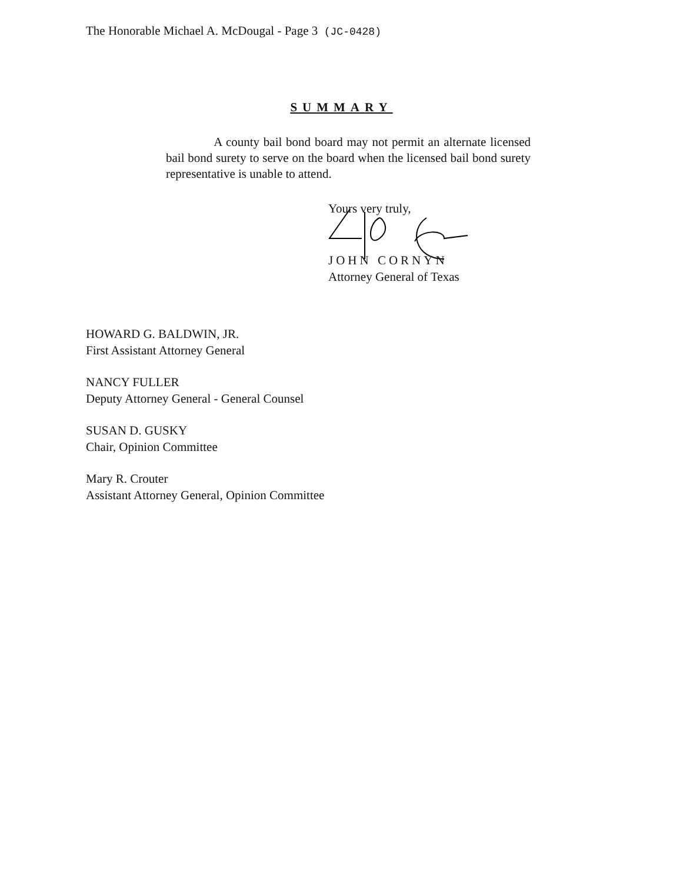The Honorable Michael A. McDougal - Page 3 (JC-0428)
SUMMARY
A county bail bond board may not permit an alternate licensed bail bond surety to serve on the board when the licensed bail bond surety representative is unable to attend.
Yours very truly,
JOHN CORNYN
Attorney General of Texas
HOWARD G. BALDWIN, JR.
First Assistant Attorney General
NANCY FULLER
Deputy Attorney General - General Counsel
SUSAN D. GUSKY
Chair, Opinion Committee
Mary R. Crouter
Assistant Attorney General, Opinion Committee